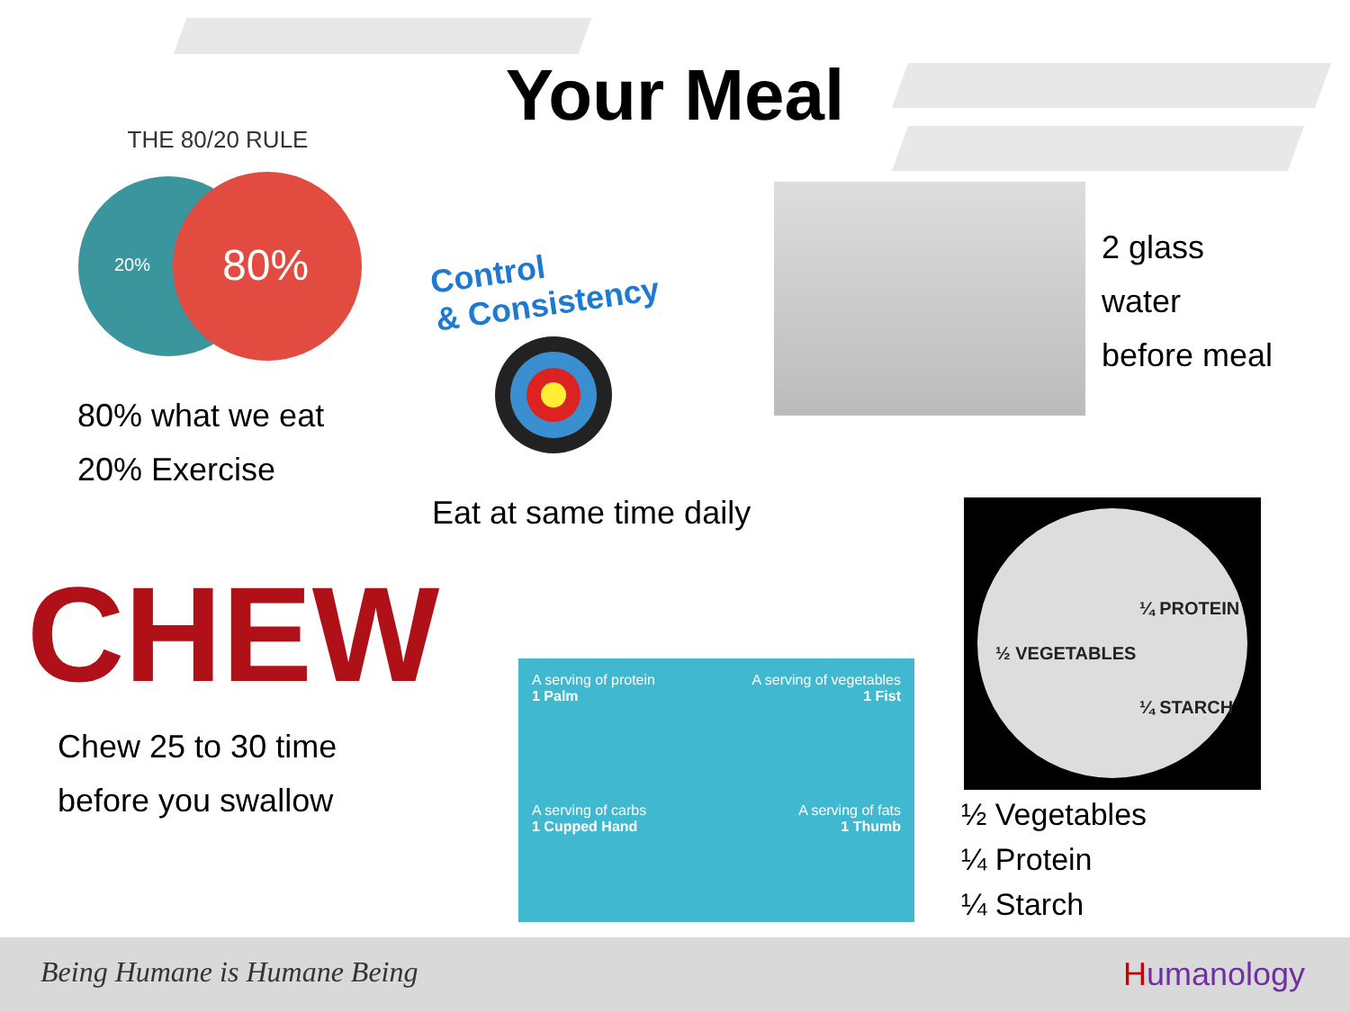Your Meal
THE 80/20 RULE
20%
80%
80% what we eat
20% Exercise
Control
& Consistency
Eat at same time daily
2 glass
water
before meal
CHEW
Chew 25 to 30 time
before you swallow
A serving of protein
1 Palm
A serving of vegetables
1 Fist
A serving of carbs
1 Cupped Hand
A serving of fats
1 Thumb
¼ PROTEIN
½ VEGETABLES
¼ STARCH
½ Vegetables
¼ Protein
¼ Starch
Being Humane is Humane Being Humanology